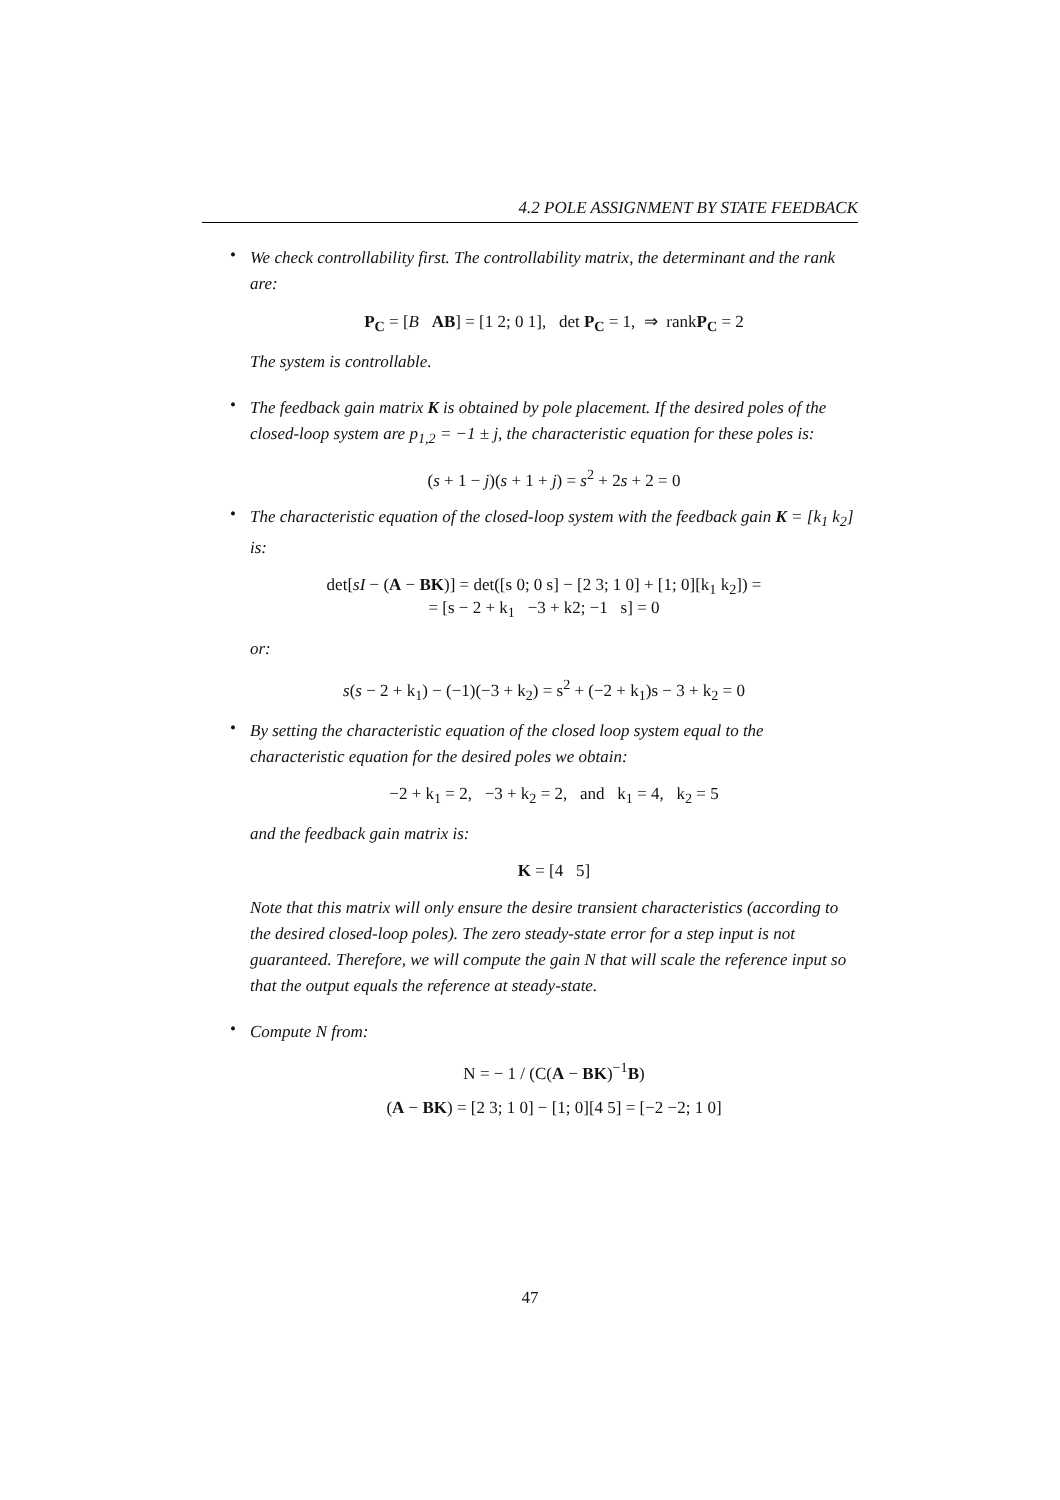4.2 POLE ASSIGNMENT BY STATE FEEDBACK
•
We check controllability first. The controllability matrix, the determinant and the rank are:
P<sub>C</sub> = [B AB] = [1 2; 0 1], det P<sub>C</sub> = 1, ⇒ rankP<sub>C</sub> = 2
The system is controllable.
•
The feedback gain matrix K is obtained by pole placement. If the desired poles of the closed-loop system are p<sub>1,2</sub> = −1 ± j, the characteristic equation for these poles is:
(s + 1 − j)(s + 1 + j) = s<sup>2</sup> + 2s + 2 = 0
•
The characteristic equation of the closed-loop system with the feedback gain K = [k<sub>1</sub> k<sub>2</sub>] is:
det[sI − (A − BK)] = det([s 0; 0 s] − [2 3; 1 0] + [1; 0][k<sub>1</sub> k<sub>2</sub>]) =
= [s − 2 + k<sub>1</sub> −3 + k2; −1 s] = 0
or:
s(s − 2 + k<sub>1</sub>) − (−1)(−3 + k<sub>2</sub>) = s<sup>2</sup> + (−2 + k<sub>1</sub>)s − 3 + k<sub>2</sub> = 0
•
By setting the characteristic equation of the closed loop system equal to the characteristic equation for the desired poles we obtain:
−2 + k<sub>1</sub> = 2, −3 + k<sub>2</sub> = 2, and k<sub>1</sub> = 4, k<sub>2</sub> = 5
and the feedback gain matrix is:
K = [4 5]
Note that this matrix will only ensure the desire transient characteristics (according to the desired closed-loop poles). The zero steady-state error for a step input is not guaranteed. Therefore, we will compute the gain N that will scale the reference input so that the output equals the reference at steady-state.
•
Compute N from:
N = − 1 / (C(A − BK)<sup>−1</sup>B)
(A − BK) = [2 3; 1 0] − [1; 0][4 5] = [−2 −2; 1 0]
47